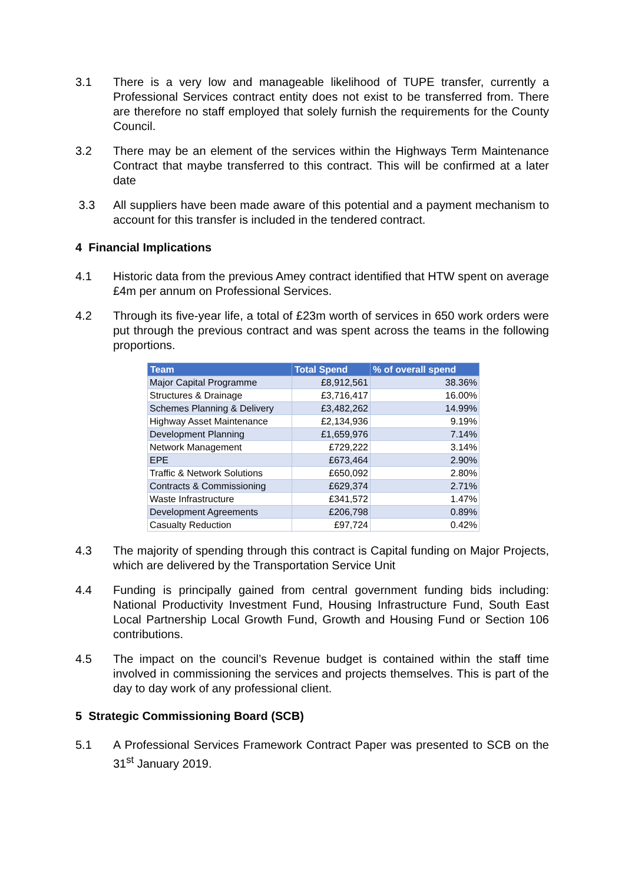3.1 There is a very low and manageable likelihood of TUPE transfer, currently a Professional Services contract entity does not exist to be transferred from. There are therefore no staff employed that solely furnish the requirements for the County Council.
3.2 There may be an element of the services within the Highways Term Maintenance Contract that maybe transferred to this contract. This will be confirmed at a later date
3.3 All suppliers have been made aware of this potential and a payment mechanism to account for this transfer is included in the tendered contract.
4 Financial Implications
4.1 Historic data from the previous Amey contract identified that HTW spent on average £4m per annum on Professional Services.
4.2 Through its five-year life, a total of £23m worth of services in 650 work orders were put through the previous contract and was spent across the teams in the following proportions.
| Team | Total Spend | % of overall spend |
| --- | --- | --- |
| Major Capital Programme | £8,912,561 | 38.36% |
| Structures & Drainage | £3,716,417 | 16.00% |
| Schemes Planning & Delivery | £3,482,262 | 14.99% |
| Highway Asset Maintenance | £2,134,936 | 9.19% |
| Development Planning | £1,659,976 | 7.14% |
| Network Management | £729,222 | 3.14% |
| EPE | £673,464 | 2.90% |
| Traffic & Network Solutions | £650,092 | 2.80% |
| Contracts & Commissioning | £629,374 | 2.71% |
| Waste Infrastructure | £341,572 | 1.47% |
| Development Agreements | £206,798 | 0.89% |
| Casualty Reduction | £97,724 | 0.42% |
4.3 The majority of spending through this contract is Capital funding on Major Projects, which are delivered by the Transportation Service Unit
4.4 Funding is principally gained from central government funding bids including: National Productivity Investment Fund, Housing Infrastructure Fund, South East Local Partnership Local Growth Fund, Growth and Housing Fund or Section 106 contributions.
4.5 The impact on the council’s Revenue budget is contained within the staff time involved in commissioning the services and projects themselves. This is part of the day to day work of any professional client.
5 Strategic Commissioning Board (SCB)
5.1 A Professional Services Framework Contract Paper was presented to SCB on the 31<sup>st</sup> January 2019.